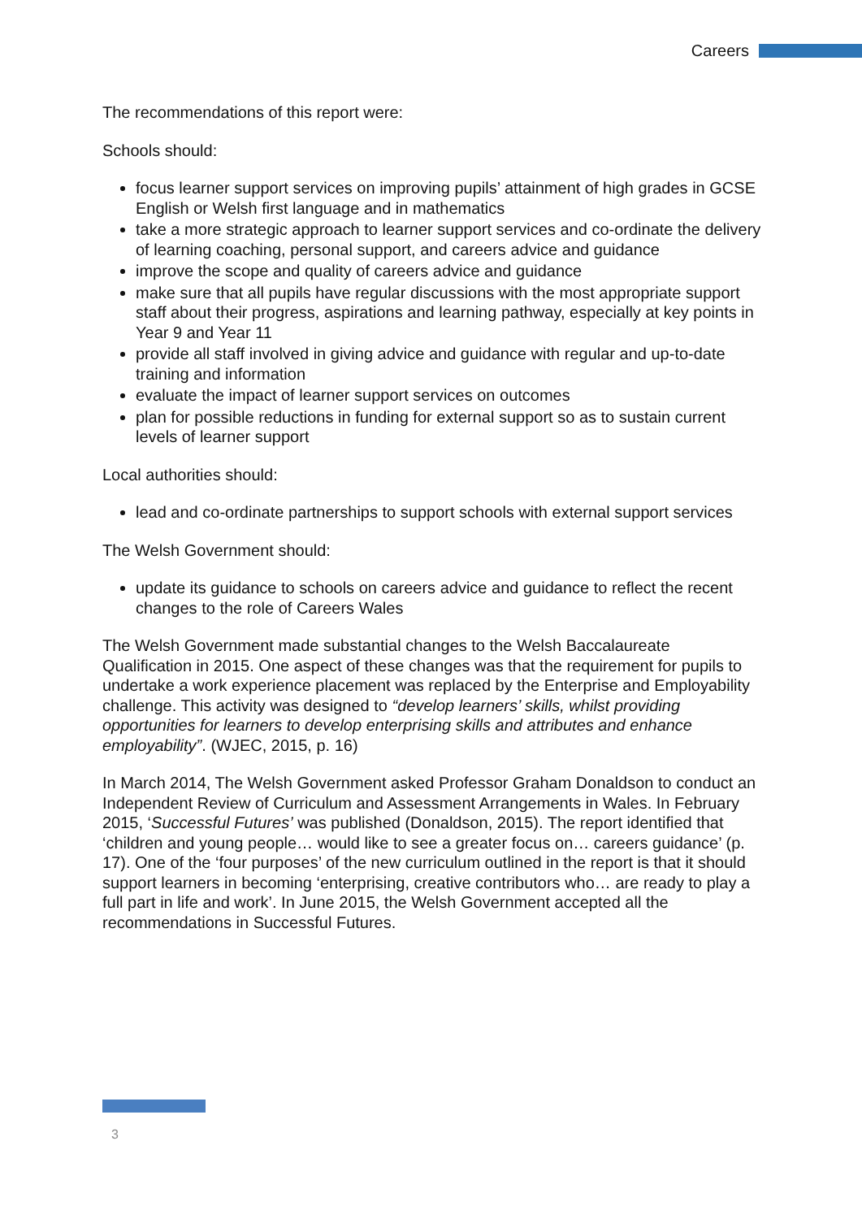Careers
The recommendations of this report were:
Schools should:
focus learner support services on improving pupils’ attainment of high grades in GCSE English or Welsh first language and in mathematics
take a more strategic approach to learner support services and co-ordinate the delivery of learning coaching, personal support, and careers advice and guidance
improve the scope and quality of careers advice and guidance
make sure that all pupils have regular discussions with the most appropriate support staff about their progress, aspirations and learning pathway, especially at key points in Year 9 and Year 11
provide all staff involved in giving advice and guidance with regular and up-to-date training and information
evaluate the impact of learner support services on outcomes
plan for possible reductions in funding for external support so as to sustain current levels of learner support
Local authorities should:
lead and co-ordinate partnerships to support schools with external support services
The Welsh Government should:
update its guidance to schools on careers advice and guidance to reflect the recent changes to the role of Careers Wales
The Welsh Government made substantial changes to the Welsh Baccalaureate Qualification in 2015. One aspect of these changes was that the requirement for pupils to undertake a work experience placement was replaced by the Enterprise and Employability challenge. This activity was designed to “develop learners’ skills, whilst providing opportunities for learners to develop enterprising skills and attributes and enhance employability”. (WJEC, 2015, p. 16)
In March 2014, The Welsh Government asked Professor Graham Donaldson to conduct an Independent Review of Curriculum and Assessment Arrangements in Wales. In February 2015, ‘Successful Futures’ was published (Donaldson, 2015). The report identified that ‘children and young people… would like to see a greater focus on… careers guidance’ (p. 17). One of the ‘four purposes’ of the new curriculum outlined in the report is that it should support learners in becoming ‘enterprising, creative contributors who… are ready to play a full part in life and work’. In June 2015, the Welsh Government accepted all the recommendations in Successful Futures.
3